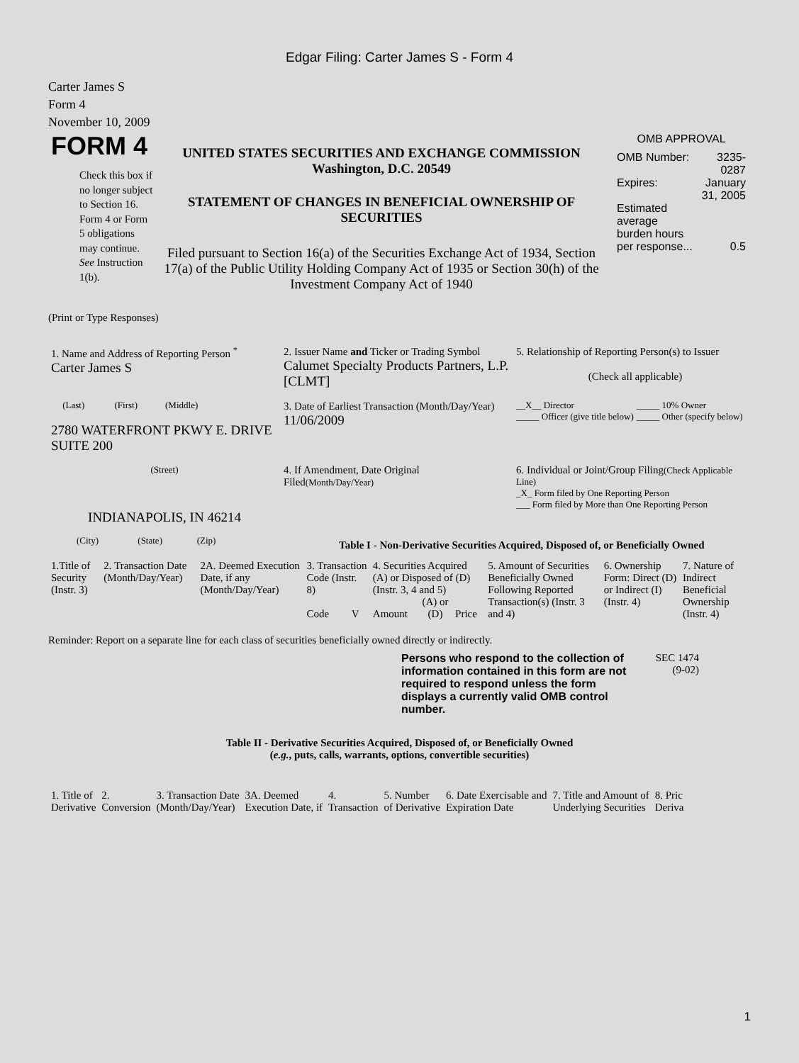Edgar Filing: Carter James S - Form 4
Carter James S
Form 4
November 10, 2009
FORM 4
Check this box if no longer subject to Section 16. Form 4 or Form 5 obligations may continue. See Instruction 1(b).
UNITED STATES SECURITIES AND EXCHANGE COMMISSION
Washington, D.C. 20549
STATEMENT OF CHANGES IN BENEFICIAL OWNERSHIP OF SECURITIES
Filed pursuant to Section 16(a) of the Securities Exchange Act of 1934, Section 17(a) of the Public Utility Holding Company Act of 1935 or Section 30(h) of the Investment Company Act of 1940
OMB APPROVAL
| OMB Number: | 3235-0287 |
| Expires: | January 31, 2005 |
| Estimated average burden hours per response... | 0.5 |
(Print or Type Responses)
| 1. Name and Address of Reporting Person <sup>*</sup> Carter James S | 2. Issuer Name and Ticker or Trading Symbol Calumet Specialty Products Partners, L.P. [CLMT] | 5. Relationship of Reporting Person(s) to Issuer (Check all applicable) |
| (Last) (First) (Middle) 2780 WATERFRONT PKWY E. DRIVE SUITE 200 | 3. Date of Earliest Transaction (Month/Day/Year) 11/06/2009 | / __X__ Director _____ Officer (give title below) / _____ 10% Owner _____ Other (specify below) / |
| (Street) INDIANAPOLIS, IN 46214 | 4. If Amendment, Date Original Filed (Month/Day/Year) | 6. Individual or Joint/Group Filing (Check Applicable Line) _X_ Form filed by One Reporting Person ___ Form filed by More than One Reporting Person |
(City) (State) (Zip)
Table I - Non-Derivative Securities Acquired, Disposed of, or Beneficially Owned
| 1.Title of Security (Instr. 3) | 2. Transaction Date (Month/Day/Year) | 2A. Deemed Execution Date, if any (Month/Day/Year) | 3. Transaction Code (Instr. 8) | | 4. Securities Acquired (A) or Disposed of (D) (Instr. 3, 4 and 5) | | | 5. Amount of Securities Beneficially Owned Following Reported Transaction(s) (Instr. 3 and 4) | 6. Ownership Form: Direct (D) or Indirect (I) (Instr. 4) | 7. Nature of Indirect Beneficial Ownership (Instr. 4) |
| | | | Code | V | Amount | (A) or (D) | Price | | | |
Reminder: Report on a separate line for each class of securities beneficially owned directly or indirectly.
Persons who respond to the collection of information contained in this form are not required to respond unless the form displays a currently valid OMB control number.
SEC 1474 (9-02)
Table II - Derivative Securities Acquired, Disposed of, or Beneficially Owned
(e.g., puts, calls, warrants, options, convertible securities)
| 1. Title of Derivative | 2. Conversion | 3. Transaction Date (Month/Day/Year) | 3A. Deemed Execution Date, if | 4. Transaction | 5. Number of Derivative | 6. Date Exercisable and Expiration Date | 7. Title and Amount of Underlying Securities | 8. Pric Deriva |
1